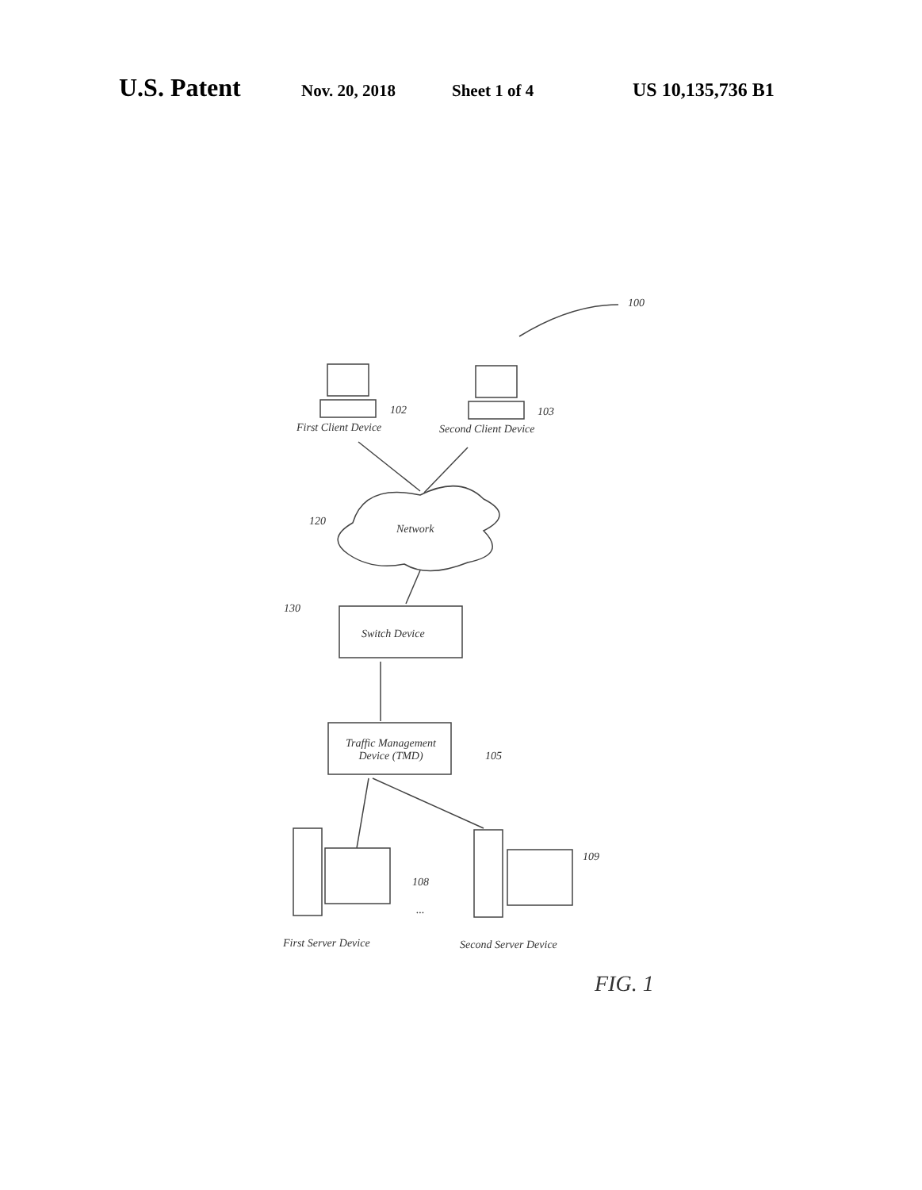U.S. Patent Nov. 20, 2018 Sheet 1 of 4 US 10,135,736 B1
100
102
First Client Device
103
Second Client Device
120
Network
130
Switch Device
Traffic Management Device (TMD)
105
108
109
...
First Server Device Second Server Device
FIG. 1